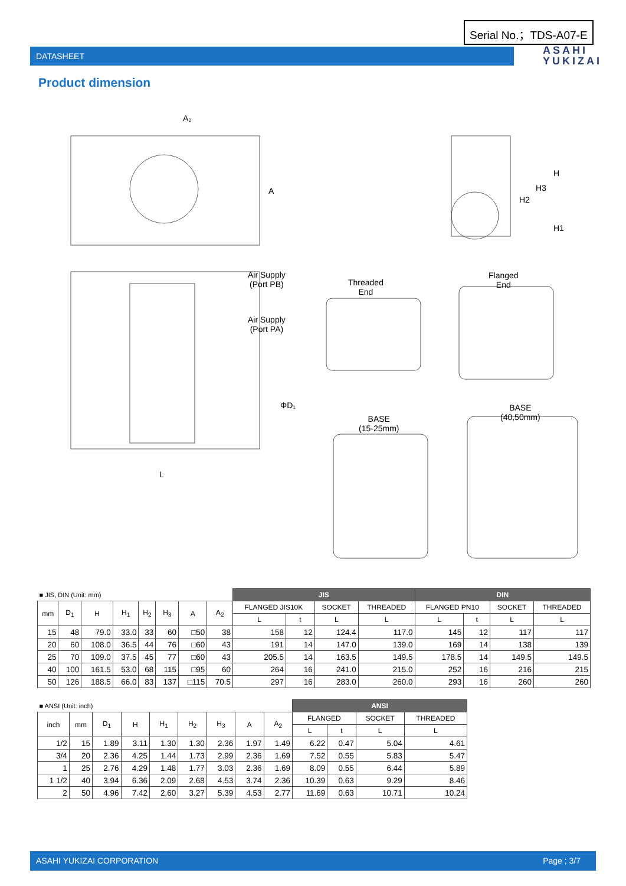Serial No.；TDS-A07-E
DATASHEET
ASAHI
YUKIZAI
Product dimension
A₂
Air Supply
(Port PB)
Air Supply
(Port PA)
L
ΦD₁
Threaded
End
Flanged
End
BASE
(15-25mm)
BASE
(40,50mm)
H2
H3
H
H1
A
| ■ JIS, DIN (Unit: mm) | | | | | | | | JIS | | | | DIN | | | |
| --- | --- | --- | --- | --- | --- | --- | --- | --- | --- | --- | --- | --- | --- | --- | --- |
| mm | D<sub>1</sub> | H | H<sub>1</sub> | H<sub>2</sub> | H<sub>3</sub> | A | A<sub>2</sub> | FLANGED JIS10K | | SOCKET | THREADED | FLANGED PN10 | | SOCKET | THREADED |
| | | | | | | | | L | t | L | L | L | t | L | L |
| 15 | 48 | 79.0 | 33.0 | 33 | 60 | □50 | 38 | 158 | 12 | 124.4 | 117.0 | 145 | 12 | 117 | 117 |
| 20 | 60 | 108.0 | 36.5 | 44 | 76 | □60 | 43 | 191 | 14 | 147.0 | 139.0 | 169 | 14 | 138 | 139 |
| 25 | 70 | 109.0 | 37.5 | 45 | 77 | □60 | 43 | 205.5 | 14 | 163.5 | 149.5 | 178.5 | 14 | 149.5 | 149.5 |
| 40 | 100 | 161.5 | 53.0 | 68 | 115 | □95 | 60 | 264 | 16 | 241.0 | 215.0 | 252 | 16 | 216 | 215 |
| 50 | 126 | 188.5 | 66.0 | 83 | 137 | □115 | 70.5 | 297 | 16 | 283.0 | 260.0 | 293 | 16 | 260 | 260 |
| ■ ANSI (Unit: inch) | | | | | | | | | ANSI | | | |
| --- | --- | --- | --- | --- | --- | --- | --- | --- | --- | --- | --- | --- |
| inch | mm | D<sub>1</sub> | H | H<sub>1</sub> | H<sub>2</sub> | H<sub>3</sub> | A | A<sub>2</sub> | FLANGED | | SOCKET | THREADED |
| | | | | | | | | | L | t | L | L |
| 1/2 | 15 | 1.89 | 3.11 | 1.30 | 1.30 | 2.36 | 1.97 | 1.49 | 6.22 | 0.47 | 5.04 | 4.61 |
| 3/4 | 20 | 2.36 | 4.25 | 1.44 | 1.73 | 2.99 | 2.36 | 1.69 | 7.52 | 0.55 | 5.83 | 5.47 |
| 1 | 25 | 2.76 | 4.29 | 1.48 | 1.77 | 3.03 | 2.36 | 1.69 | 8.09 | 0.55 | 6.44 | 5.89 |
| 1 1/2 | 40 | 3.94 | 6.36 | 2.09 | 2.68 | 4.53 | 3.74 | 2.36 | 10.39 | 0.63 | 9.29 | 8.46 |
| 2 | 50 | 4.96 | 7.42 | 2.60 | 3.27 | 5.39 | 4.53 | 2.77 | 11.69 | 0.63 | 10.71 | 10.24 |
ASAHI YUKIZAI CORPORATION Page ; 3/7